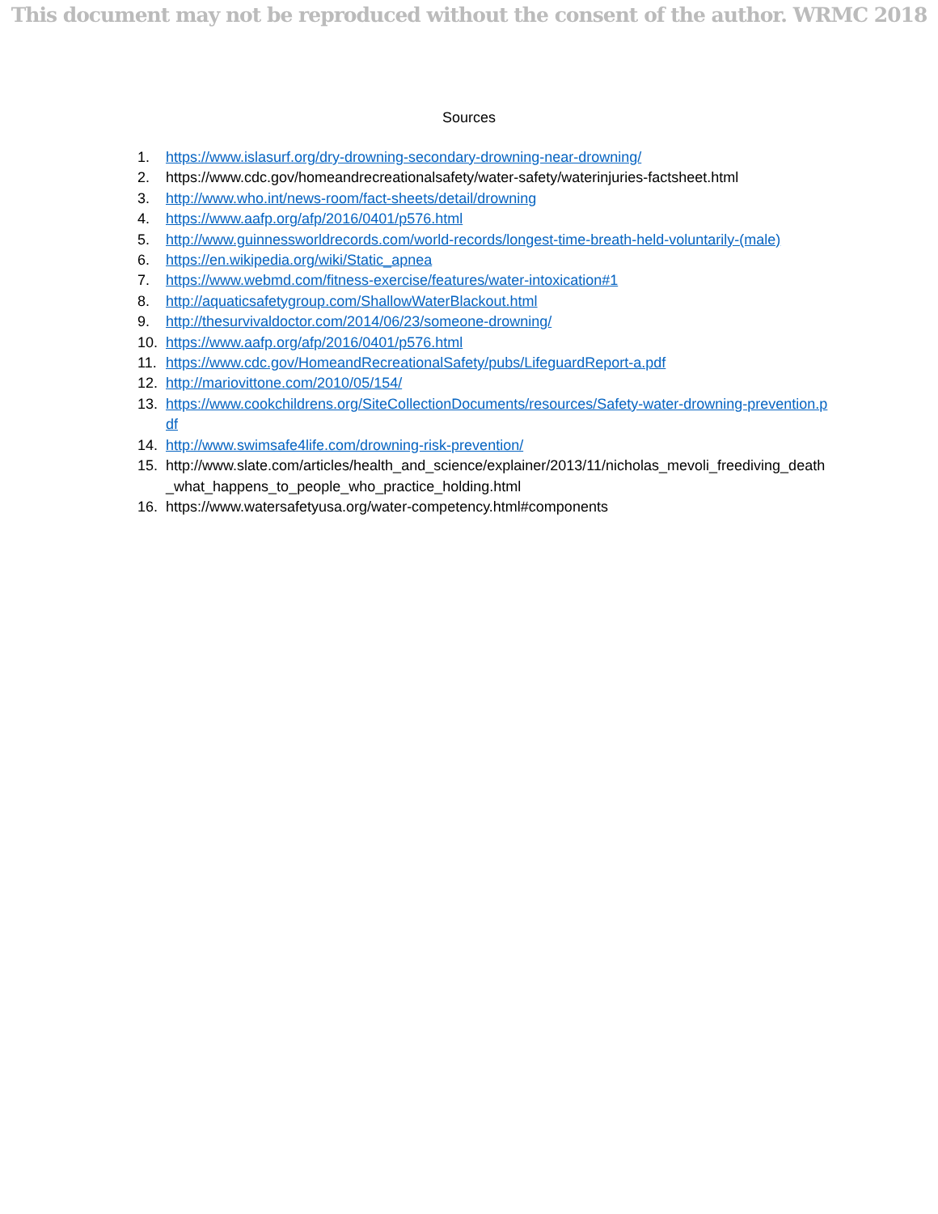This document may not be reproduced without the consent of the author. WRMC 2018
Sources
1. https://www.islasurf.org/dry-drowning-secondary-drowning-near-drowning/
2. https://www.cdc.gov/homeandrecreationalsafety/water-safety/waterinjuries-factsheet.html
3. http://www.who.int/news-room/fact-sheets/detail/drowning
4. https://www.aafp.org/afp/2016/0401/p576.html
5. http://www.guinnessworldrecords.com/world-records/longest-time-breath-held-voluntarily-(male)
6. https://en.wikipedia.org/wiki/Static_apnea
7. https://www.webmd.com/fitness-exercise/features/water-intoxication#1
8. http://aquaticsafetygroup.com/ShallowWaterBlackout.html
9. http://thesurvivaldoctor.com/2014/06/23/someone-drowning/
10. https://www.aafp.org/afp/2016/0401/p576.html
11. https://www.cdc.gov/HomeandRecreationalSafety/pubs/LifeguardReport-a.pdf
12. http://mariovittone.com/2010/05/154/
13. https://www.cookchildrens.org/SiteCollectionDocuments/resources/Safety-water-drowning-prevention.pdf
14. http://www.swimsafe4life.com/drowning-risk-prevention/
15. http://www.slate.com/articles/health_and_science/explainer/2013/11/nicholas_mevoli_freediving_death_what_happens_to_people_who_practice_holding.html
16. https://www.watersafetyusa.org/water-competency.html#components